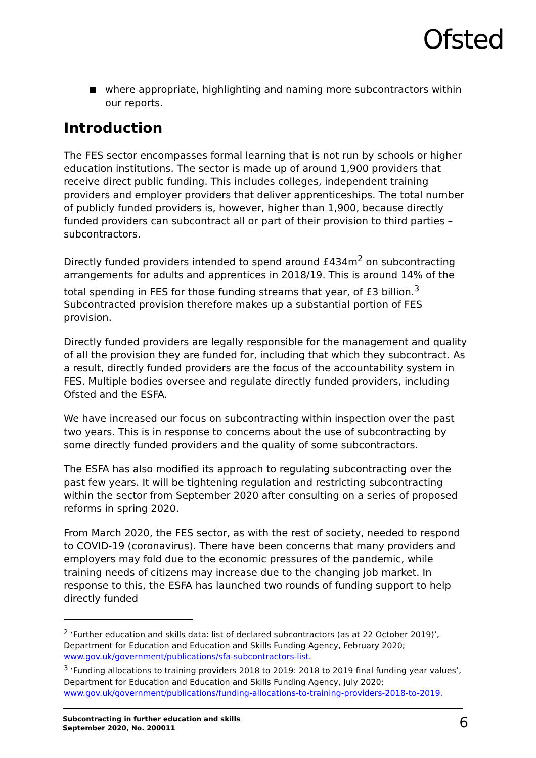Ofsted
where appropriate, highlighting and naming more subcontractors within our reports.
Introduction
The FES sector encompasses formal learning that is not run by schools or higher education institutions. The sector is made up of around 1,900 providers that receive direct public funding. This includes colleges, independent training providers and employer providers that deliver apprenticeships. The total number of publicly funded providers is, however, higher than 1,900, because directly funded providers can subcontract all or part of their provision to third parties – subcontractors.
Directly funded providers intended to spend around £434m<sup>2</sup> on subcontracting arrangements for adults and apprentices in 2018/19. This is around 14% of the total spending in FES for those funding streams that year, of £3 billion.<sup>3</sup> Subcontracted provision therefore makes up a substantial portion of FES provision.
Directly funded providers are legally responsible for the management and quality of all the provision they are funded for, including that which they subcontract. As a result, directly funded providers are the focus of the accountability system in FES. Multiple bodies oversee and regulate directly funded providers, including Ofsted and the ESFA.
We have increased our focus on subcontracting within inspection over the past two years. This is in response to concerns about the use of subcontracting by some directly funded providers and the quality of some subcontractors.
The ESFA has also modified its approach to regulating subcontracting over the past few years. It will be tightening regulation and restricting subcontracting within the sector from September 2020 after consulting on a series of proposed reforms in spring 2020.
From March 2020, the FES sector, as with the rest of society, needed to respond to COVID-19 (coronavirus). There have been concerns that many providers and employers may fold due to the economic pressures of the pandemic, while training needs of citizens may increase due to the changing job market. In response to this, the ESFA has launched two rounds of funding support to help directly funded
<sup>2</sup> ‘Further education and skills data: list of declared subcontractors (as at 22 October 2019)’, Department for Education and Education and Skills Funding Agency, February 2020; www.gov.uk/government/publications/sfa-subcontractors-list.
<sup>3</sup> ‘Funding allocations to training providers 2018 to 2019: 2018 to 2019 final funding year values’, Department for Education and Education and Skills Funding Agency, July 2020; www.gov.uk/government/publications/funding-allocations-to-training-providers-2018-to-2019.
Subcontracting in further education and skills
September 2020, No. 200011 6